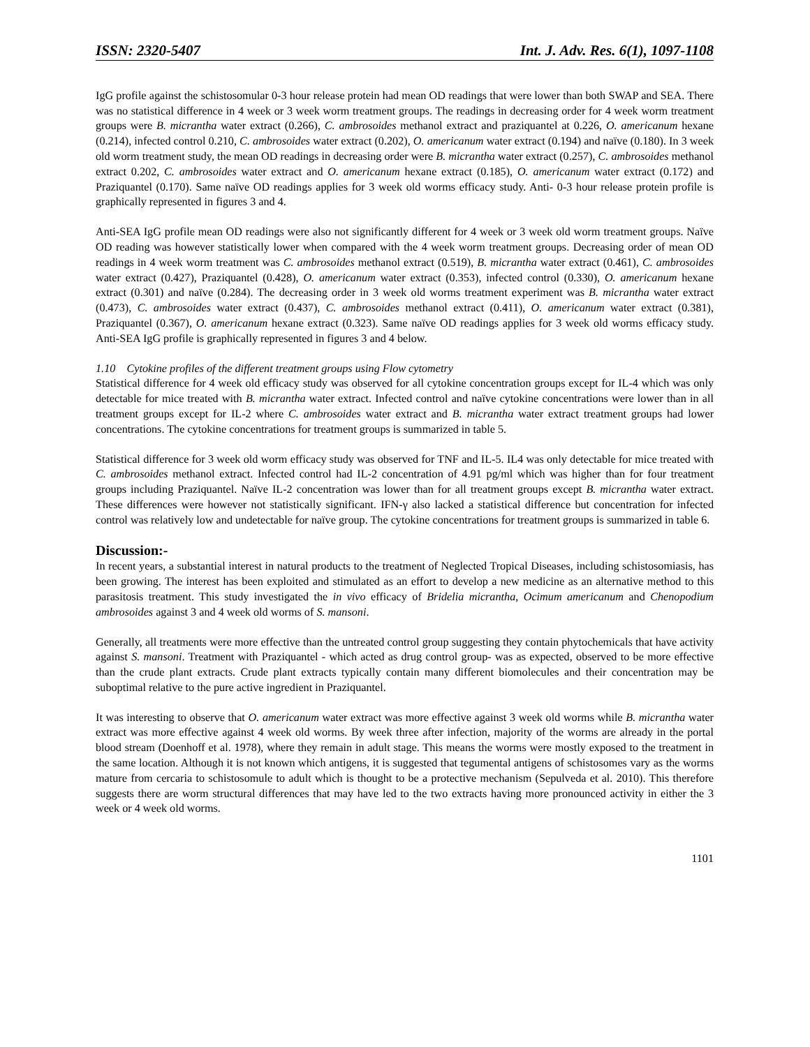ISSN: 2320-5407 Int. J. Adv. Res. 6(1), 1097-1108
IgG profile against the schistosomular 0-3 hour release protein had mean OD readings that were lower than both SWAP and SEA. There was no statistical difference in 4 week or 3 week worm treatment groups. The readings in decreasing order for 4 week worm treatment groups were B. micrantha water extract (0.266), C. ambrosoides methanol extract and praziquantel at 0.226, O. americanum hexane (0.214), infected control 0.210, C. ambrosoides water extract (0.202), O. americanum water extract (0.194) and naïve (0.180). In 3 week old worm treatment study, the mean OD readings in decreasing order were B. micrantha water extract (0.257), C. ambrosoides methanol extract 0.202, C. ambrosoides water extract and O. americanum hexane extract (0.185), O. americanum water extract (0.172) and Praziquantel (0.170). Same naïve OD readings applies for 3 week old worms efficacy study. Anti- 0-3 hour release protein profile is graphically represented in figures 3 and 4.
Anti-SEA IgG profile mean OD readings were also not significantly different for 4 week or 3 week old worm treatment groups. Naïve OD reading was however statistically lower when compared with the 4 week worm treatment groups. Decreasing order of mean OD readings in 4 week worm treatment was C. ambrosoides methanol extract (0.519), B. micrantha water extract (0.461), C. ambrosoides water extract (0.427), Praziquantel (0.428), O. americanum water extract (0.353), infected control (0.330), O. americanum hexane extract (0.301) and naïve (0.284). The decreasing order in 3 week old worms treatment experiment was B. micrantha water extract (0.473), C. ambrosoides water extract (0.437), C. ambrosoides methanol extract (0.411), O. americanum water extract (0.381), Praziquantel (0.367), O. americanum hexane extract (0.323). Same naïve OD readings applies for 3 week old worms efficacy study. Anti-SEA IgG profile is graphically represented in figures 3 and 4 below.
1.10 Cytokine profiles of the different treatment groups using Flow cytometry
Statistical difference for 4 week old efficacy study was observed for all cytokine concentration groups except for IL-4 which was only detectable for mice treated with B. micrantha water extract. Infected control and naïve cytokine concentrations were lower than in all treatment groups except for IL-2 where C. ambrosoides water extract and B. micrantha water extract treatment groups had lower concentrations. The cytokine concentrations for treatment groups is summarized in table 5.
Statistical difference for 3 week old worm efficacy study was observed for TNF and IL-5. IL4 was only detectable for mice treated with C. ambrosoides methanol extract. Infected control had IL-2 concentration of 4.91 pg/ml which was higher than for four treatment groups including Praziquantel. Naïve IL-2 concentration was lower than for all treatment groups except B. micrantha water extract. These differences were however not statistically significant. IFN-γ also lacked a statistical difference but concentration for infected control was relatively low and undetectable for naïve group. The cytokine concentrations for treatment groups is summarized in table 6.
Discussion:-
In recent years, a substantial interest in natural products to the treatment of Neglected Tropical Diseases, including schistosomiasis, has been growing. The interest has been exploited and stimulated as an effort to develop a new medicine as an alternative method to this parasitosis treatment. This study investigated the in vivo efficacy of Bridelia micrantha, Ocimum americanum and Chenopodium ambrosoides against 3 and 4 week old worms of S. mansoni.
Generally, all treatments were more effective than the untreated control group suggesting they contain phytochemicals that have activity against S. mansoni. Treatment with Praziquantel - which acted as drug control group- was as expected, observed to be more effective than the crude plant extracts. Crude plant extracts typically contain many different biomolecules and their concentration may be suboptimal relative to the pure active ingredient in Praziquantel.
It was interesting to observe that O. americanum water extract was more effective against 3 week old worms while B. micrantha water extract was more effective against 4 week old worms. By week three after infection, majority of the worms are already in the portal blood stream (Doenhoff et al. 1978), where they remain in adult stage. This means the worms were mostly exposed to the treatment in the same location. Although it is not known which antigens, it is suggested that tegumental antigens of schistosomes vary as the worms mature from cercaria to schistosomule to adult which is thought to be a protective mechanism (Sepulveda et al. 2010). This therefore suggests there are worm structural differences that may have led to the two extracts having more pronounced activity in either the 3 week or 4 week old worms.
1101